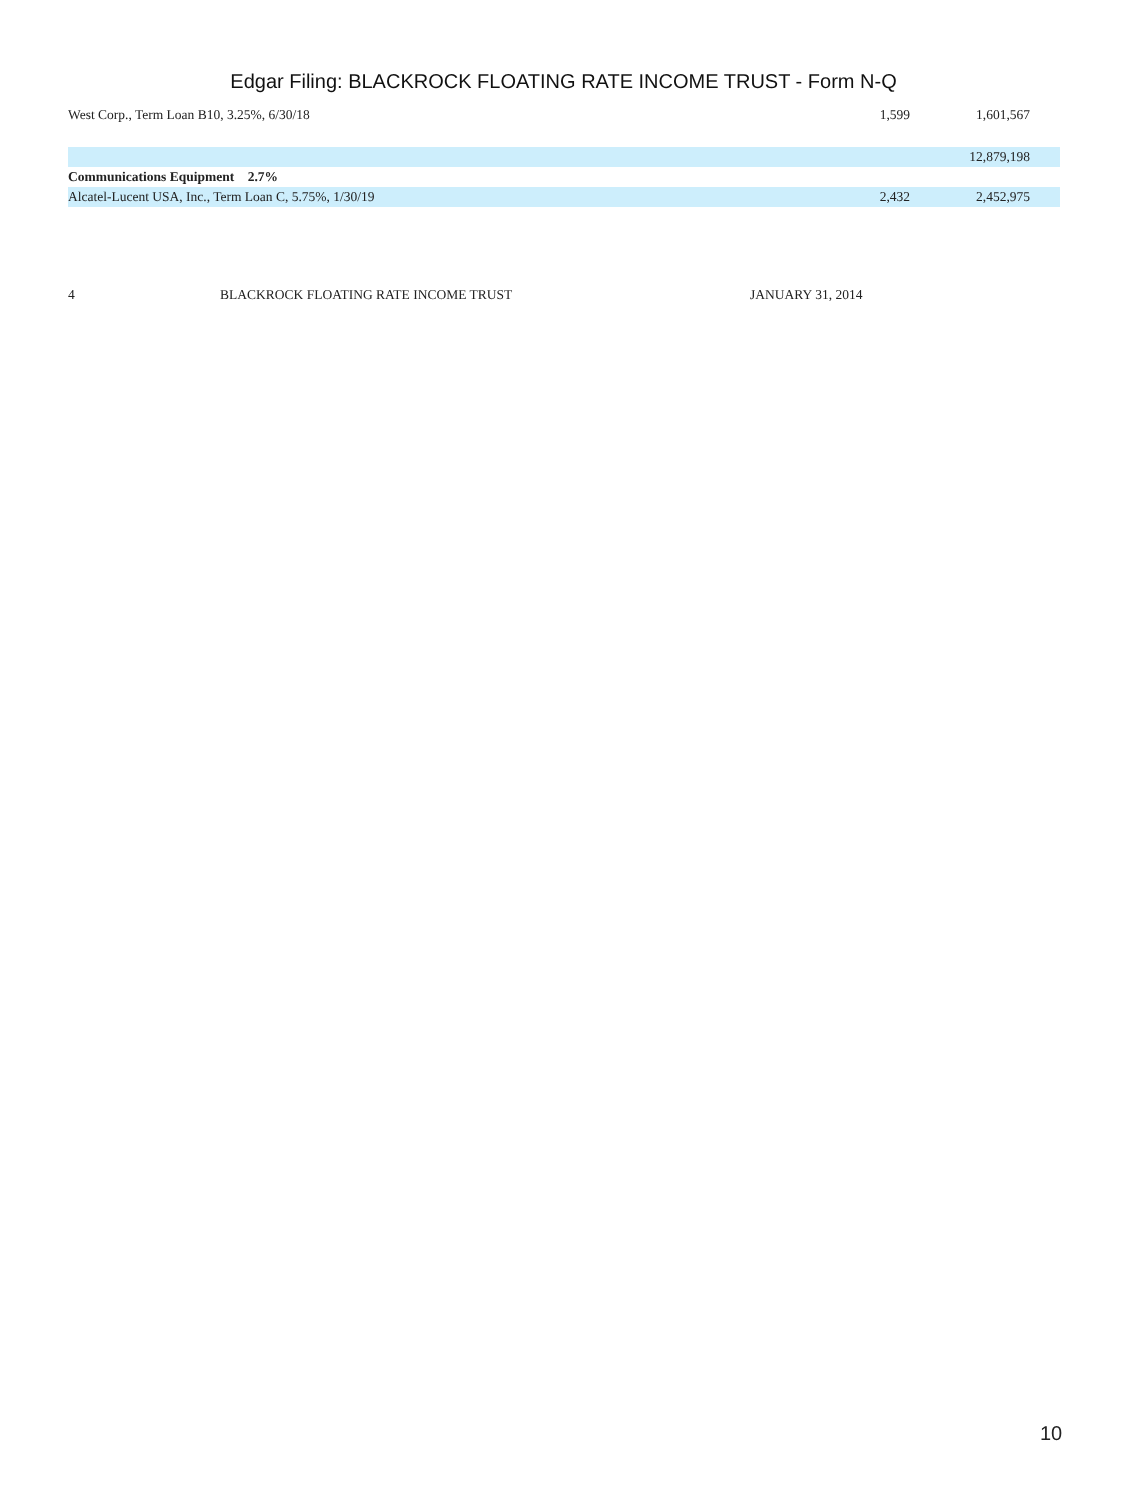Edgar Filing: BLACKROCK FLOATING RATE INCOME TRUST - Form N-Q
| West Corp., Term Loan B10, 3.25%, 6/30/18 | 1,599 | 1,601,567 | |
| | | 12,879,198 | |
| Communications Equipment 2.7% | | | |
| Alcatel-Lucent USA, Inc., Term Loan C, 5.75%, 1/30/19 | 2,432 | 2,452,975 | |
4 BLACKROCK FLOATING RATE INCOME TRUST JANUARY 31, 2014
10